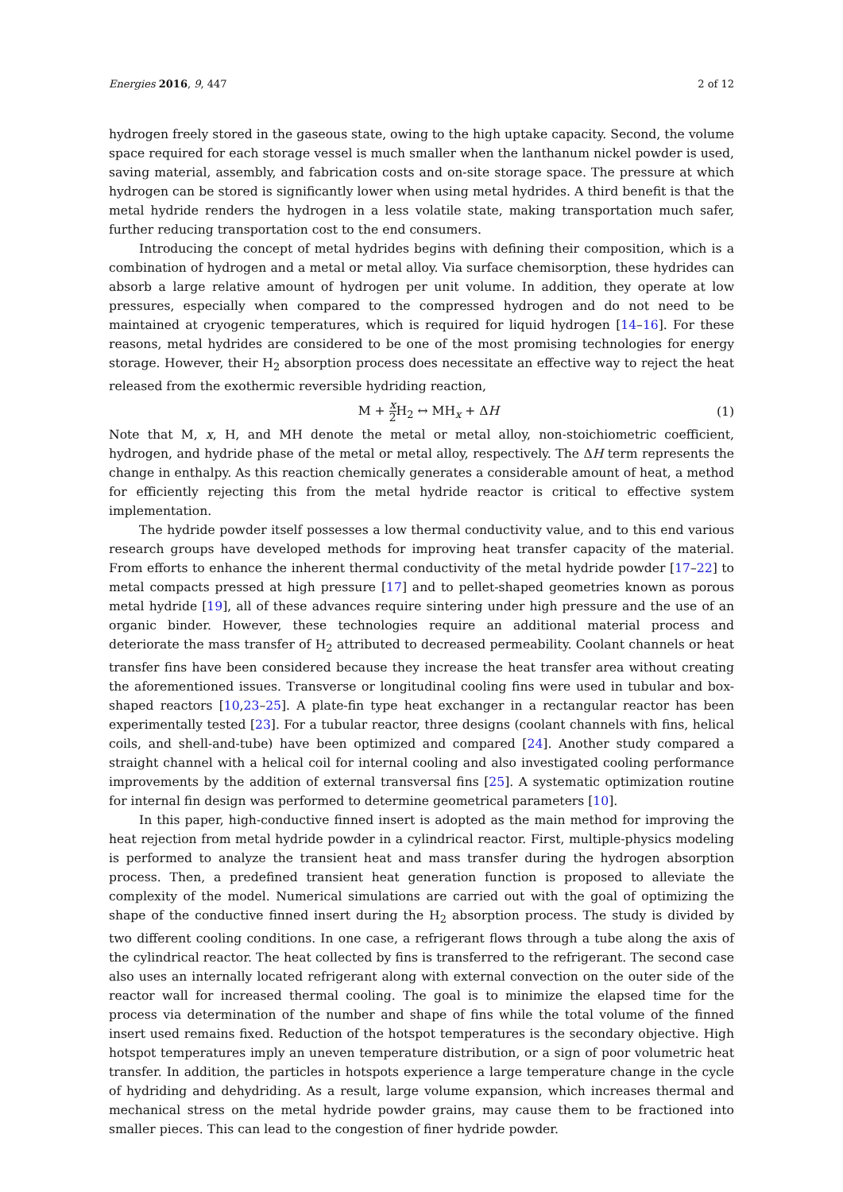Energies 2016, 9, 447 2 of 12
hydrogen freely stored in the gaseous state, owing to the high uptake capacity. Second, the volume space required for each storage vessel is much smaller when the lanthanum nickel powder is used, saving material, assembly, and fabrication costs and on-site storage space. The pressure at which hydrogen can be stored is significantly lower when using metal hydrides. A third benefit is that the metal hydride renders the hydrogen in a less volatile state, making transportation much safer, further reducing transportation cost to the end consumers.
Introducing the concept of metal hydrides begins with defining their composition, which is a combination of hydrogen and a metal or metal alloy. Via surface chemisorption, these hydrides can absorb a large relative amount of hydrogen per unit volume. In addition, they operate at low pressures, especially when compared to the compressed hydrogen and do not need to be maintained at cryogenic temperatures, which is required for liquid hydrogen [14–16]. For these reasons, metal hydrides are considered to be one of the most promising technologies for energy storage. However, their H<sub>2</sub> absorption process does necessitate an effective way to reject the heat released from the exothermic reversible hydriding reaction,
M + x 2 H<sub>2</sub> ↔ MH<sub>x</sub> + ΔH (1)
Note that M, x, H, and MH denote the metal or metal alloy, non-stoichiometric coefficient, hydrogen, and hydride phase of the metal or metal alloy, respectively. The ΔH term represents the change in enthalpy. As this reaction chemically generates a considerable amount of heat, a method for efficiently rejecting this from the metal hydride reactor is critical to effective system implementation.
The hydride powder itself possesses a low thermal conductivity value, and to this end various research groups have developed methods for improving heat transfer capacity of the material. From efforts to enhance the inherent thermal conductivity of the metal hydride powder [17–22] to metal compacts pressed at high pressure [17] and to pellet-shaped geometries known as porous metal hydride [19], all of these advances require sintering under high pressure and the use of an organic binder. However, these technologies require an additional material process and deteriorate the mass transfer of H<sub>2</sub> attributed to decreased permeability. Coolant channels or heat transfer fins have been considered because they increase the heat transfer area without creating the aforementioned issues. Transverse or longitudinal cooling fins were used in tubular and box-shaped reactors [10,23–25]. A plate-fin type heat exchanger in a rectangular reactor has been experimentally tested [23]. For a tubular reactor, three designs (coolant channels with fins, helical coils, and shell-and-tube) have been optimized and compared [24]. Another study compared a straight channel with a helical coil for internal cooling and also investigated cooling performance improvements by the addition of external transversal fins [25]. A systematic optimization routine for internal fin design was performed to determine geometrical parameters [10].
In this paper, high-conductive finned insert is adopted as the main method for improving the heat rejection from metal hydride powder in a cylindrical reactor. First, multiple-physics modeling is performed to analyze the transient heat and mass transfer during the hydrogen absorption process. Then, a predefined transient heat generation function is proposed to alleviate the complexity of the model. Numerical simulations are carried out with the goal of optimizing the shape of the conductive finned insert during the H<sub>2</sub> absorption process. The study is divided by two different cooling conditions. In one case, a refrigerant flows through a tube along the axis of the cylindrical reactor. The heat collected by fins is transferred to the refrigerant. The second case also uses an internally located refrigerant along with external convection on the outer side of the reactor wall for increased thermal cooling. The goal is to minimize the elapsed time for the process via determination of the number and shape of fins while the total volume of the finned insert used remains fixed. Reduction of the hotspot temperatures is the secondary objective. High hotspot temperatures imply an uneven temperature distribution, or a sign of poor volumetric heat transfer. In addition, the particles in hotspots experience a large temperature change in the cycle of hydriding and dehydriding. As a result, large volume expansion, which increases thermal and mechanical stress on the metal hydride powder grains, may cause them to be fractioned into smaller pieces. This can lead to the congestion of finer hydride powder.